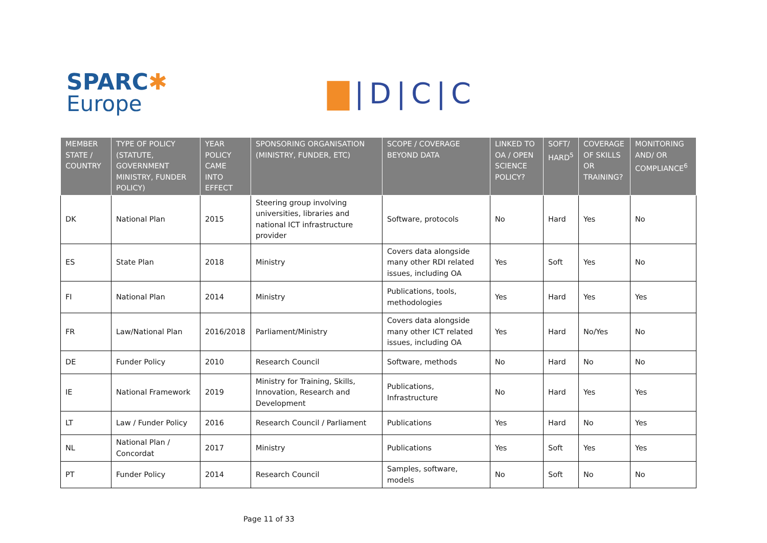SPARC✱
Europe
▇|D|C|C
| MEMBER STATE / COUNTRY | TYPE OF POLICY (STATUTE, GOVERNMENT MINISTRY, FUNDER POLICY) | YEAR POLICY CAME INTO EFFECT | SPONSORING ORGANISATION (MINISTRY, FUNDER, ETC) | SCOPE / COVERAGE BEYOND DATA | LINKED TO OA / OPEN SCIENCE POLICY? | SOFT/ HARD<sup>5</sup> | COVERAGE OF SKILLS OR TRAINING? | MONITORING AND/ OR COMPLIANCE<sup>6</sup> |
| --- | --- | --- | --- | --- | --- | --- | --- | --- |
| DK | National Plan | 2015 | Steering group involving universities, libraries and national ICT infrastructure provider | Software, protocols | No | Hard | Yes | No |
| ES | State Plan | 2018 | Ministry | Covers data alongside many other RDI related issues, including OA | Yes | Soft | Yes | No |
| FI | National Plan | 2014 | Ministry | Publications, tools, methodologies | Yes | Hard | Yes | Yes |
| FR | Law/National Plan | 2016/2018 | Parliament/Ministry | Covers data alongside many other ICT related issues, including OA | Yes | Hard | No/Yes | No |
| DE | Funder Policy | 2010 | Research Council | Software, methods | No | Hard | No | No |
| IE | National Framework | 2019 | Ministry for Training, Skills, Innovation, Research and Development | Publications, Infrastructure | No | Hard | Yes | Yes |
| LT | Law / Funder Policy | 2016 | Research Council / Parliament | Publications | Yes | Hard | No | Yes |
| NL | National Plan / Concordat | 2017 | Ministry | Publications | Yes | Soft | Yes | Yes |
| PT | Funder Policy | 2014 | Research Council | Samples, software, models | No | Soft | No | No |
Page 11 of 33